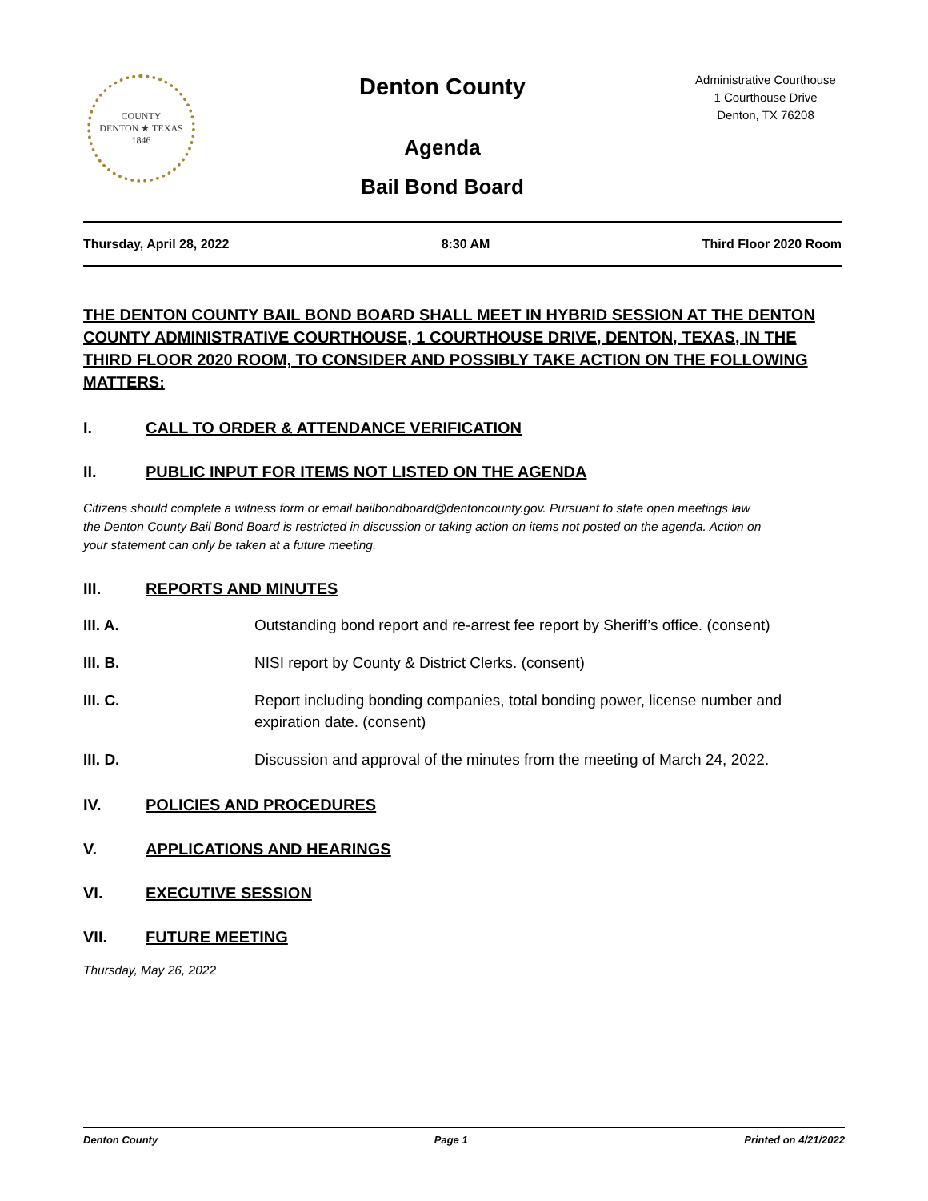COUNTY
DENTON ★ TEXAS
1846
Denton County
Agenda
Bail Bond Board
Administrative Courthouse
1 Courthouse Drive
Denton, TX 76208
Thursday, April 28, 2022 8:30 AM Third Floor 2020 Room
THE DENTON COUNTY BAIL BOND BOARD SHALL MEET IN HYBRID SESSION AT THE DENTON COUNTY ADMINISTRATIVE COURTHOUSE, 1 COURTHOUSE DRIVE, DENTON, TEXAS, IN THE THIRD FLOOR 2020 ROOM, TO CONSIDER AND POSSIBLY TAKE ACTION ON THE FOLLOWING MATTERS:
I. CALL TO ORDER & ATTENDANCE VERIFICATION
II. PUBLIC INPUT FOR ITEMS NOT LISTED ON THE AGENDA
Citizens should complete a witness form or email bailbondboard@dentoncounty.gov. Pursuant to state open meetings law the Denton County Bail Bond Board is restricted in discussion or taking action on items not posted on the agenda. Action on your statement can only be taken at a future meeting.
III. REPORTS AND MINUTES
III. A. Outstanding bond report and re-arrest fee report by Sheriff’s office. (consent)
III. B. NISI report by County & District Clerks. (consent)
III. C. Report including bonding companies, total bonding power, license number and expiration date. (consent)
III. D. Discussion and approval of the minutes from the meeting of March 24, 2022.
IV. POLICIES AND PROCEDURES
V. APPLICATIONS AND HEARINGS
VI. EXECUTIVE SESSION
VII. FUTURE MEETING
Thursday, May 26, 2022
Denton County Page 1 Printed on 4/21/2022